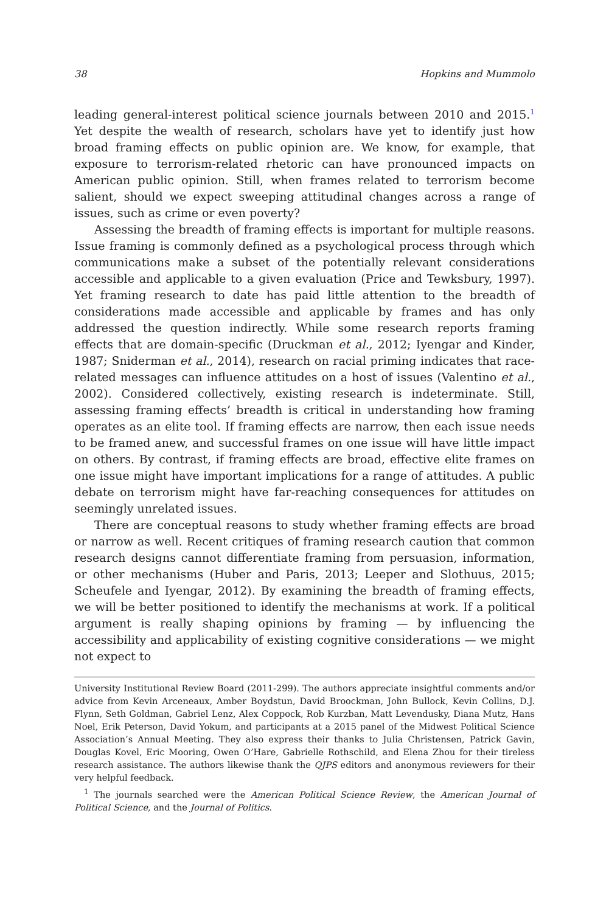38 Hopkins and Mummolo
leading general-interest political science journals between 2010 and 2015.<sup>1</sup> Yet despite the wealth of research, scholars have yet to identify just how broad framing effects on public opinion are. We know, for example, that exposure to terrorism-related rhetoric can have pronounced impacts on American public opinion. Still, when frames related to terrorism become salient, should we expect sweeping attitudinal changes across a range of issues, such as crime or even poverty?
Assessing the breadth of framing effects is important for multiple reasons. Issue framing is commonly defined as a psychological process through which communications make a subset of the potentially relevant considerations accessible and applicable to a given evaluation (Price and Tewksbury, 1997). Yet framing research to date has paid little attention to the breadth of considerations made accessible and applicable by frames and has only addressed the question indirectly. While some research reports framing effects that are domain-specific (Druckman et al., 2012; Iyengar and Kinder, 1987; Sniderman et al., 2014), research on racial priming indicates that race-related messages can influence attitudes on a host of issues (Valentino et al., 2002). Considered collectively, existing research is indeterminate. Still, assessing framing effects’ breadth is critical in understanding how framing operates as an elite tool. If framing effects are narrow, then each issue needs to be framed anew, and successful frames on one issue will have little impact on others. By contrast, if framing effects are broad, effective elite frames on one issue might have important implications for a range of attitudes. A public debate on terrorism might have far-reaching consequences for attitudes on seemingly unrelated issues.
There are conceptual reasons to study whether framing effects are broad or narrow as well. Recent critiques of framing research caution that common research designs cannot differentiate framing from persuasion, information, or other mechanisms (Huber and Paris, 2013; Leeper and Slothuus, 2015; Scheufele and Iyengar, 2012). By examining the breadth of framing effects, we will be better positioned to identify the mechanisms at work. If a political argument is really shaping opinions by framing — by influencing the accessibility and applicability of existing cognitive considerations — we might not expect to
University Institutional Review Board (2011-299). The authors appreciate insightful comments and/or advice from Kevin Arceneaux, Amber Boydstun, David Broockman, John Bullock, Kevin Collins, D.J. Flynn, Seth Goldman, Gabriel Lenz, Alex Coppock, Rob Kurzban, Matt Levendusky, Diana Mutz, Hans Noel, Erik Peterson, David Yokum, and participants at a 2015 panel of the Midwest Political Science Association’s Annual Meeting. They also express their thanks to Julia Christensen, Patrick Gavin, Douglas Kovel, Eric Mooring, Owen O’Hare, Gabrielle Rothschild, and Elena Zhou for their tireless research assistance. The authors likewise thank the QJPS editors and anonymous reviewers for their very helpful feedback.
<sup>1</sup> The journals searched were the American Political Science Review, the American Journal of Political Science, and the Journal of Politics.